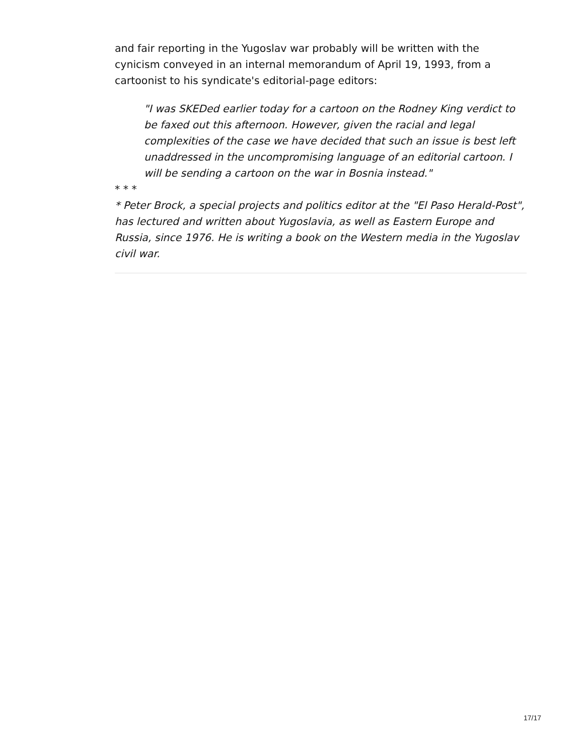and fair reporting in the Yugoslav war probably will be written with the cynicism conveyed in an internal memorandum of April 19, 1993, from a cartoonist to his syndicate's editorial-page editors:
"I was SKEDed earlier today for a cartoon on the Rodney King verdict to be faxed out this afternoon. However, given the racial and legal complexities of the case we have decided that such an issue is best left unaddressed in the uncompromising language of an editorial cartoon. I will be sending a cartoon on the war in Bosnia instead."
* * *
* Peter Brock, a special projects and politics editor at the "El Paso Herald-Post", has lectured and written about Yugoslavia, as well as Eastern Europe and Russia, since 1976. He is writing a book on the Western media in the Yugoslav civil war.
17/17